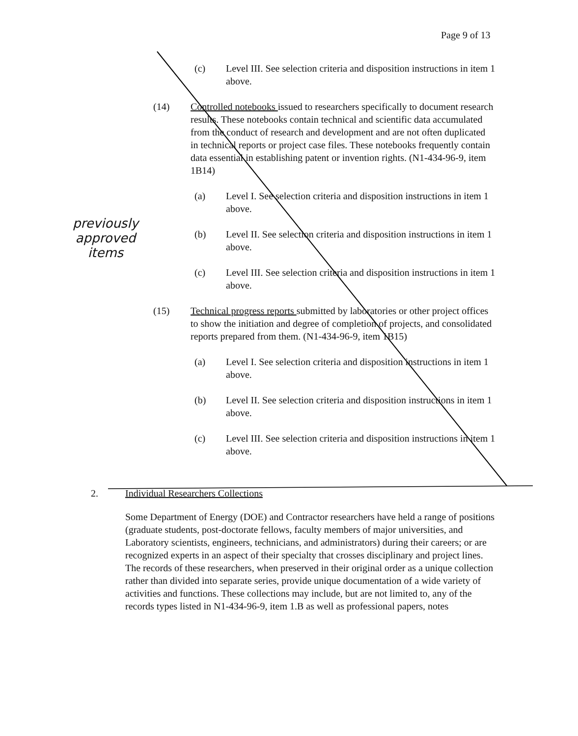Page 9 of 13
previously
approved
items
(c) Level III. See selection criteria and disposition instructions in item 1 above.
(14) Controlled notebooks issued to researchers specifically to document research results. These notebooks contain technical and scientific data accumulated from the conduct of research and development and are not often duplicated in technical reports or project case files. These notebooks frequently contain data essential in establishing patent or invention rights. (N1-434-96-9, item 1B14)
(a) Level I. See selection criteria and disposition instructions in item 1 above.
(b) Level II. See selection criteria and disposition instructions in item 1 above.
(c) Level III. See selection criteria and disposition instructions in item 1 above.
(15) Technical progress reports submitted by laboratories or other project offices to show the initiation and degree of completion of projects, and consolidated reports prepared from them. (N1-434-96-9, item 1B15)
(a) Level I. See selection criteria and disposition instructions in item 1 above.
(b) Level II. See selection criteria and disposition instructions in item 1 above.
(c) Level III. See selection criteria and disposition instructions in item 1 above.
2. Individual Researchers Collections
Some Department of Energy (DOE) and Contractor researchers have held a range of positions (graduate students, post-doctorate fellows, faculty members of major universities, and Laboratory scientists, engineers, technicians, and administrators) during their careers; or are recognized experts in an aspect of their specialty that crosses disciplinary and project lines. The records of these researchers, when preserved in their original order as a unique collection rather than divided into separate series, provide unique documentation of a wide variety of activities and functions. These collections may include, but are not limited to, any of the records types listed in N1-434-96-9, item 1.B as well as professional papers, notes